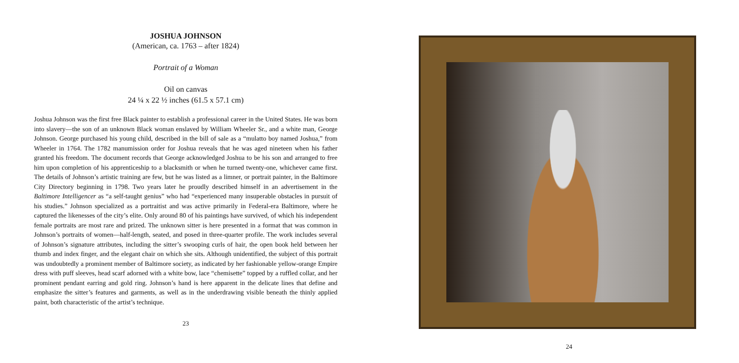JOSHUA JOHNSON
(American, ca. 1763 – after 1824)
Portrait of a Woman
Oil on canvas
24 ¼ x 22 ½ inches (61.5 x 57.1 cm)
Joshua Johnson was the first free Black painter to establish a professional career in the United States. He was born into slavery—the son of an unknown Black woman enslaved by William Wheeler Sr., and a white man, George Johnson. George purchased his young child, described in the bill of sale as a “mulatto boy named Joshua,” from Wheeler in 1764. The 1782 manumission order for Joshua reveals that he was aged nineteen when his father granted his freedom. The document records that George acknowledged Joshua to be his son and arranged to free him upon completion of his apprenticeship to a blacksmith or when he turned twenty-one, whichever came first. The details of Johnson’s artistic training are few, but he was listed as a limner, or portrait painter, in the Baltimore City Directory beginning in 1798. Two years later he proudly described himself in an advertisement in the Baltimore Intelligencer as “a self-taught genius” who had “experienced many insuperable obstacles in pursuit of his studies.” Johnson specialized as a portraitist and was active primarily in Federal-era Baltimore, where he captured the likenesses of the city’s elite. Only around 80 of his paintings have survived, of which his independent female portraits are most rare and prized. The unknown sitter is here presented in a format that was common in Johnson’s portraits of women—half-length, seated, and posed in three-quarter profile. The work includes several of Johnson’s signature attributes, including the sitter’s swooping curls of hair, the open book held between her thumb and index finger, and the elegant chair on which she sits. Although unidentified, the subject of this portrait was undoubtedly a prominent member of Baltimore society, as indicated by her fashionable yellow-orange Empire dress with puff sleeves, head scarf adorned with a white bow, lace “chemisette” topped by a ruffled collar, and her prominent pendant earring and gold ring. Johnson’s hand is here apparent in the delicate lines that define and emphasize the sitter’s features and garments, as well as in the underdrawing visible beneath the thinly applied paint, both characteristic of the artist’s technique.
23
24